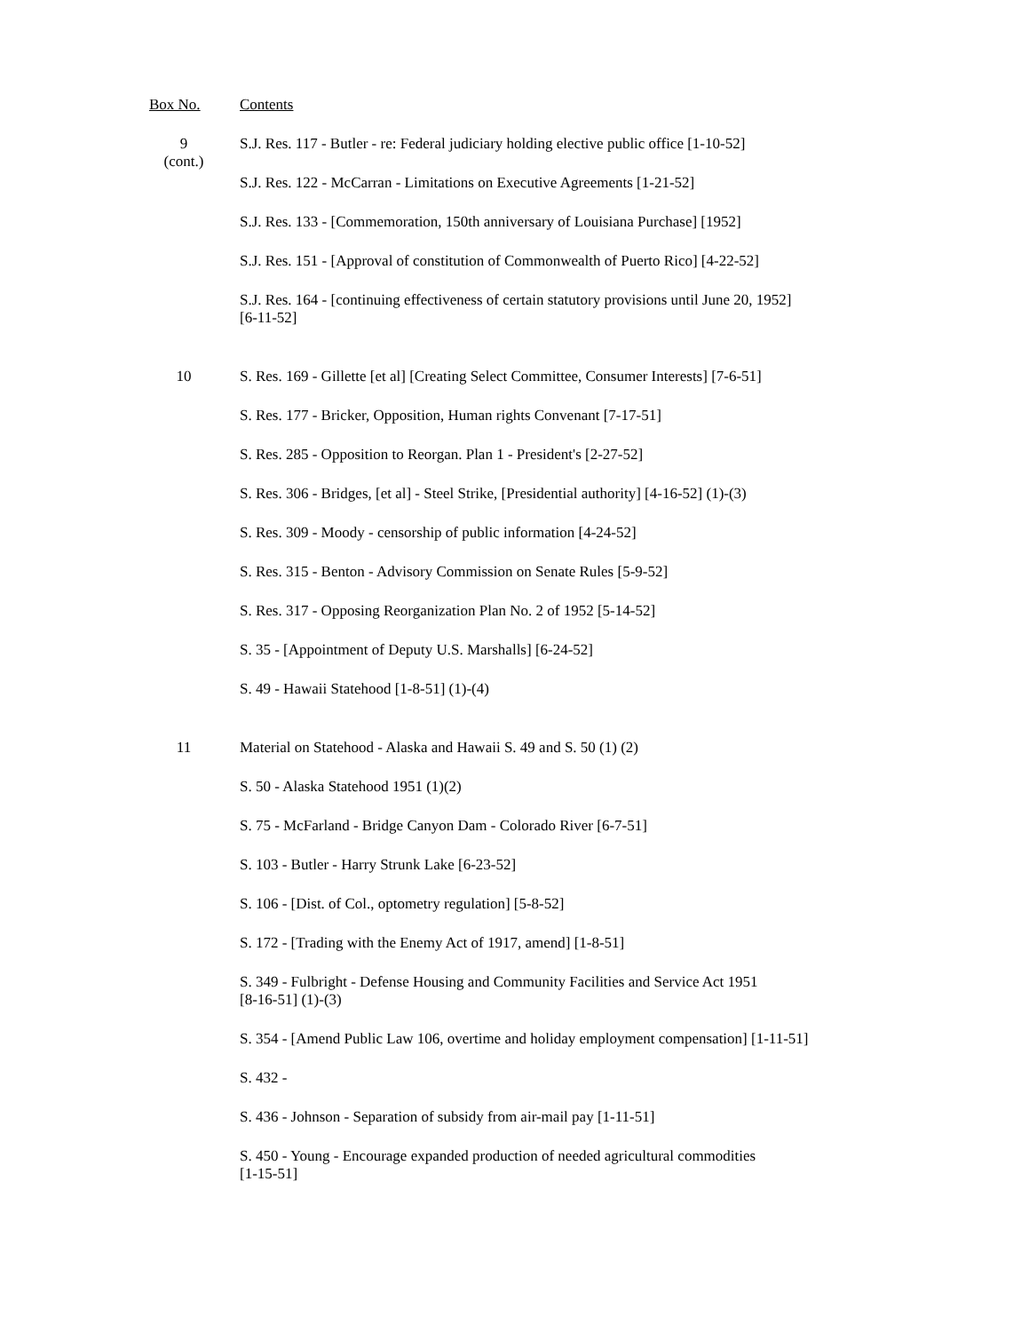| Box No. | Contents |
| --- | --- |
| 9 (cont.) | S.J. Res. 117 - Butler - re: Federal judiciary holding elective public office [1-10-52] |
| | S.J. Res. 122 - McCarran - Limitations on Executive Agreements [1-21-52] |
| | S.J. Res. 133 - [Commemoration, 150th anniversary of Louisiana Purchase] [1952] |
| | S.J. Res. 151 - [Approval of constitution of Commonwealth of Puerto Rico] [4-22-52] |
| | S.J. Res. 164 - [continuing effectiveness of certain statutory provisions until June 20, 1952] [6-11-52] |
| 10 | S. Res. 169 - Gillette [et al] [Creating Select Committee, Consumer Interests] [7-6-51] |
| | S. Res. 177 - Bricker, Opposition, Human rights Convenant [7-17-51] |
| | S. Res. 285 - Opposition to Reorgan. Plan 1 - President's [2-27-52] |
| | S. Res. 306 - Bridges, [et al] - Steel Strike, [Presidential authority] [4-16-52] (1)-(3) |
| | S. Res. 309 - Moody - censorship of public information [4-24-52] |
| | S. Res. 315 - Benton - Advisory Commission on Senate Rules [5-9-52] |
| | S. Res. 317 - Opposing Reorganization Plan No. 2 of 1952 [5-14-52] |
| | S. 35 - [Appointment of Deputy U.S. Marshalls] [6-24-52] |
| | S. 49 - Hawaii Statehood [1-8-51] (1)-(4) |
| 11 | Material on Statehood - Alaska and Hawaii S. 49 and S. 50 (1) (2) |
| | S. 50 - Alaska Statehood 1951 (1)(2) |
| | S. 75 - McFarland - Bridge Canyon Dam - Colorado River [6-7-51] |
| | S. 103 - Butler - Harry Strunk Lake [6-23-52] |
| | S. 106 - [Dist. of Col., optometry regulation] [5-8-52] |
| | S. 172 - [Trading with the Enemy Act of 1917, amend] [1-8-51] |
| | S. 349 - Fulbright - Defense Housing and Community Facilities and Service Act 1951 [8-16-51] (1)-(3) |
| | S. 354 - [Amend Public Law 106, overtime and holiday employment compensation] [1-11-51] |
| | S. 432 - |
| | S. 436 - Johnson - Separation of subsidy from air-mail pay [1-11-51] |
| | S. 450 - Young - Encourage expanded production of needed agricultural commodities [1-15-51] |